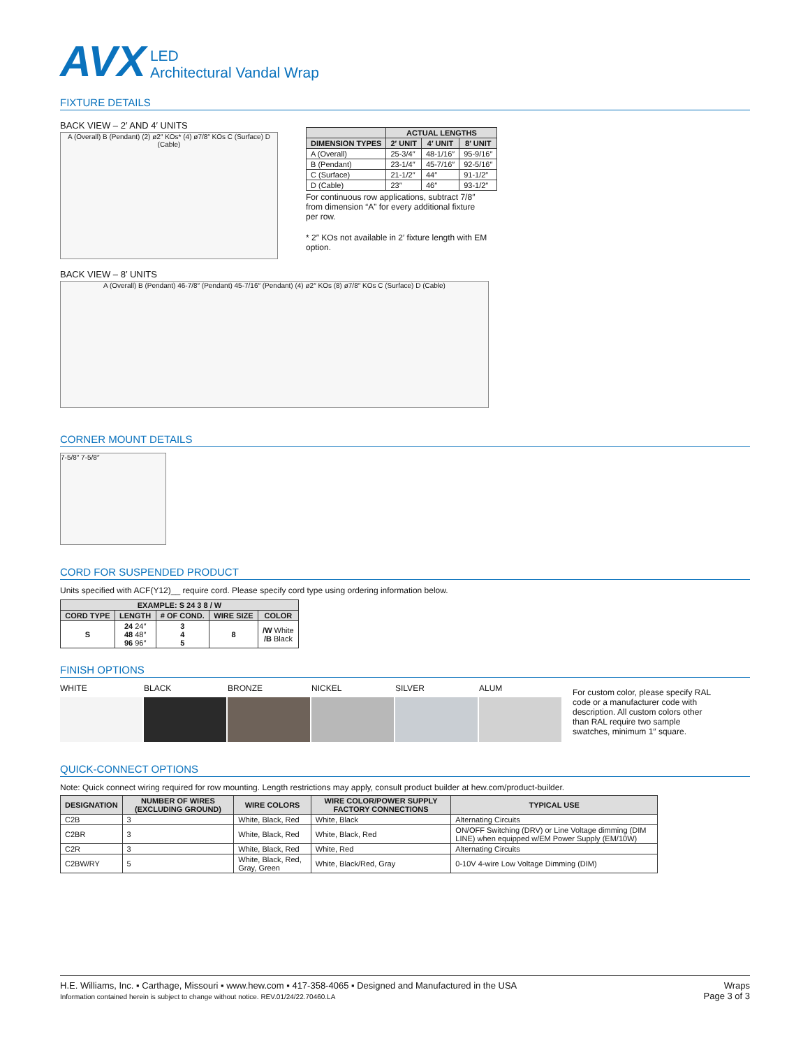AVX
LED
Architectural Vandal Wrap
FIXTURE DETAILS
BACK VIEW – 2′ AND 4′ UNITS
A (Overall) B (Pendant) (2) ø2″ KOs* (4) ø7/8″ KOs C (Surface) D (Cable)
| | ACTUAL LENGTHS | | |
| --- | --- | --- | --- |
| DIMENSION TYPES | 2′ UNIT | 4′ UNIT | 8′ UNIT |
| A (Overall) | 25-3/4″ | 48-1/16″ | 95-9/16″ |
| B (Pendant) | 23-1/4″ | 45-7/16″ | 92-5/16″ |
| C (Surface) | 21-1/2″ | 44″ | 91-1/2″ |
| D (Cable) | 23″ | 46″ | 93-1/2″ |
For continuous row applications, subtract 7/8″ from dimension “A” for every additional fixture per row.
* 2″ KOs not available in 2′ fixture length with EM option.
BACK VIEW – 8′ UNITS
A (Overall) B (Pendant) 46-7/8″ (Pendant) 45-7/16″ (Pendant) (4) ø2″ KOs (8) ø7/8″ KOs C (Surface) D (Cable)
CORNER MOUNT DETAILS
7-5/8″ 7-5/8″
CORD FOR SUSPENDED PRODUCT
Units specified with ACF(Y12)__ require cord. Please specify cord type using ordering information below.
| EXAMPLE: S 24 3 8 / W | | | | |
| --- | --- | --- | --- | --- |
| CORD TYPE | LENGTH | # OF COND. | WIRE SIZE | COLOR |
| S | 24 24″ 48 48″ 96 96″ | 3 4 5 | 8 | /W White /B Black |
FINISH OPTIONS
WHITE BLACK BRONZE NICKEL SILVER ALUM
For custom color, please specify RAL code or a manufacturer code with description. All custom colors other than RAL require two sample swatches, minimum 1″ square.
QUICK-CONNECT OPTIONS
Note: Quick connect wiring required for row mounting. Length restrictions may apply, consult product builder at hew.com/product-builder.
| DESIGNATION | NUMBER OF WIRES (EXCLUDING GROUND) | WIRE COLORS | WIRE COLOR/POWER SUPPLY FACTORY CONNECTIONS | TYPICAL USE |
| --- | --- | --- | --- | --- |
| C2B | 3 | White, Black, Red | White, Black | Alternating Circuits |
| C2BR | 3 | White, Black, Red | White, Black, Red | ON/OFF Switching (DRV) or Line Voltage dimming (DIM LINE) when equipped w/EM Power Supply (EM/10W) |
| C2R | 3 | White, Black, Red | White, Red | Alternating Circuits |
| C2BW/RY | 5 | White, Black, Red, Gray, Green | White, Black/Red, Gray | 0-10V 4-wire Low Voltage Dimming (DIM) |
H.E. Williams, Inc. ▪ Carthage, Missouri ▪ www.hew.com ▪ 417-358-4065 ▪ Designed and Manufactured in the USA
Information contained herein is subject to change without notice. REV.01/24/22.70460.LA
Wraps
Page 3 of 3